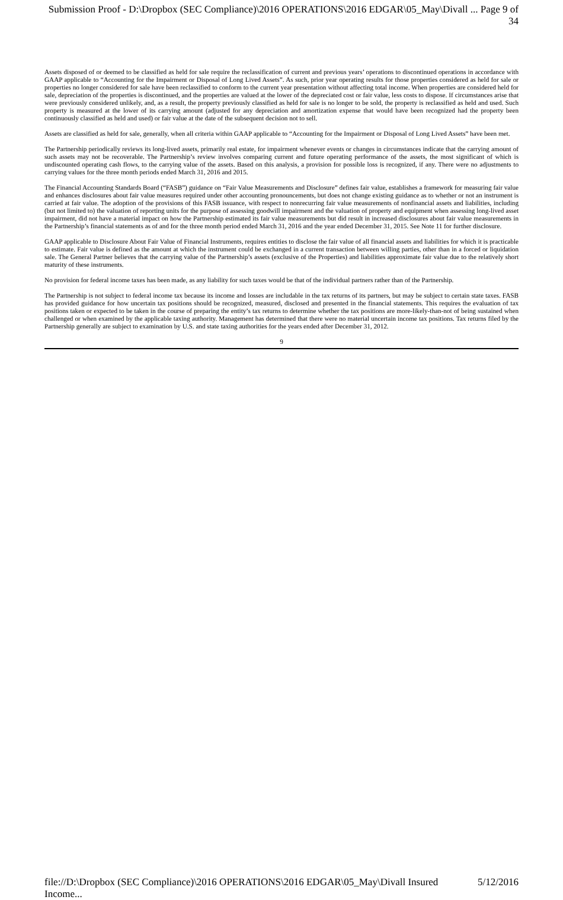Submission Proof - D:\Dropbox (SEC Compliance)\2016 OPERATIONS\2016 EDGAR\05_May\Divall ... Page 9 of 34
Assets disposed of or deemed to be classified as held for sale require the reclassification of current and previous years’ operations to discontinued operations in accordance with GAAP applicable to “Accounting for the Impairment or Disposal of Long Lived Assets”. As such, prior year operating results for those properties considered as held for sale or properties no longer considered for sale have been reclassified to conform to the current year presentation without affecting total income. When properties are considered held for sale, depreciation of the properties is discontinued, and the properties are valued at the lower of the depreciated cost or fair value, less costs to dispose. If circumstances arise that were previously considered unlikely, and, as a result, the property previously classified as held for sale is no longer to be sold, the property is reclassified as held and used. Such property is measured at the lower of its carrying amount (adjusted for any depreciation and amortization expense that would have been recognized had the property been continuously classified as held and used) or fair value at the date of the subsequent decision not to sell.
Assets are classified as held for sale, generally, when all criteria within GAAP applicable to “Accounting for the Impairment or Disposal of Long Lived Assets” have been met.
The Partnership periodically reviews its long-lived assets, primarily real estate, for impairment whenever events or changes in circumstances indicate that the carrying amount of such assets may not be recoverable. The Partnership’s review involves comparing current and future operating performance of the assets, the most significant of which is undiscounted operating cash flows, to the carrying value of the assets. Based on this analysis, a provision for possible loss is recognized, if any. There were no adjustments to carrying values for the three month periods ended March 31, 2016 and 2015.
The Financial Accounting Standards Board (“FASB”) guidance on “Fair Value Measurements and Disclosure” defines fair value, establishes a framework for measuring fair value and enhances disclosures about fair value measures required under other accounting pronouncements, but does not change existing guidance as to whether or not an instrument is carried at fair value. The adoption of the provisions of this FASB issuance, with respect to nonrecurring fair value measurements of nonfinancial assets and liabilities, including (but not limited to) the valuation of reporting units for the purpose of assessing goodwill impairment and the valuation of property and equipment when assessing long-lived asset impairment, did not have a material impact on how the Partnership estimated its fair value measurements but did result in increased disclosures about fair value measurements in the Partnership’s financial statements as of and for the three month period ended March 31, 2016 and the year ended December 31, 2015. See Note 11 for further disclosure.
GAAP applicable to Disclosure About Fair Value of Financial Instruments, requires entities to disclose the fair value of all financial assets and liabilities for which it is practicable to estimate. Fair value is defined as the amount at which the instrument could be exchanged in a current transaction between willing parties, other than in a forced or liquidation sale. The General Partner believes that the carrying value of the Partnership’s assets (exclusive of the Properties) and liabilities approximate fair value due to the relatively short maturity of these instruments.
No provision for federal income taxes has been made, as any liability for such taxes would be that of the individual partners rather than of the Partnership.
The Partnership is not subject to federal income tax because its income and losses are includable in the tax returns of its partners, but may be subject to certain state taxes. FASB has provided guidance for how uncertain tax positions should be recognized, measured, disclosed and presented in the financial statements. This requires the evaluation of tax positions taken or expected to be taken in the course of preparing the entity’s tax returns to determine whether the tax positions are more-likely-than-not of being sustained when challenged or when examined by the applicable taxing authority. Management has determined that there were no material uncertain income tax positions. Tax returns filed by the Partnership generally are subject to examination by U.S. and state taxing authorities for the years ended after December 31, 2012.
9
file://D:\Dropbox (SEC Compliance)\2016 OPERATIONS\2016 EDGAR\05_May\Divall Insured Income... 5/12/2016